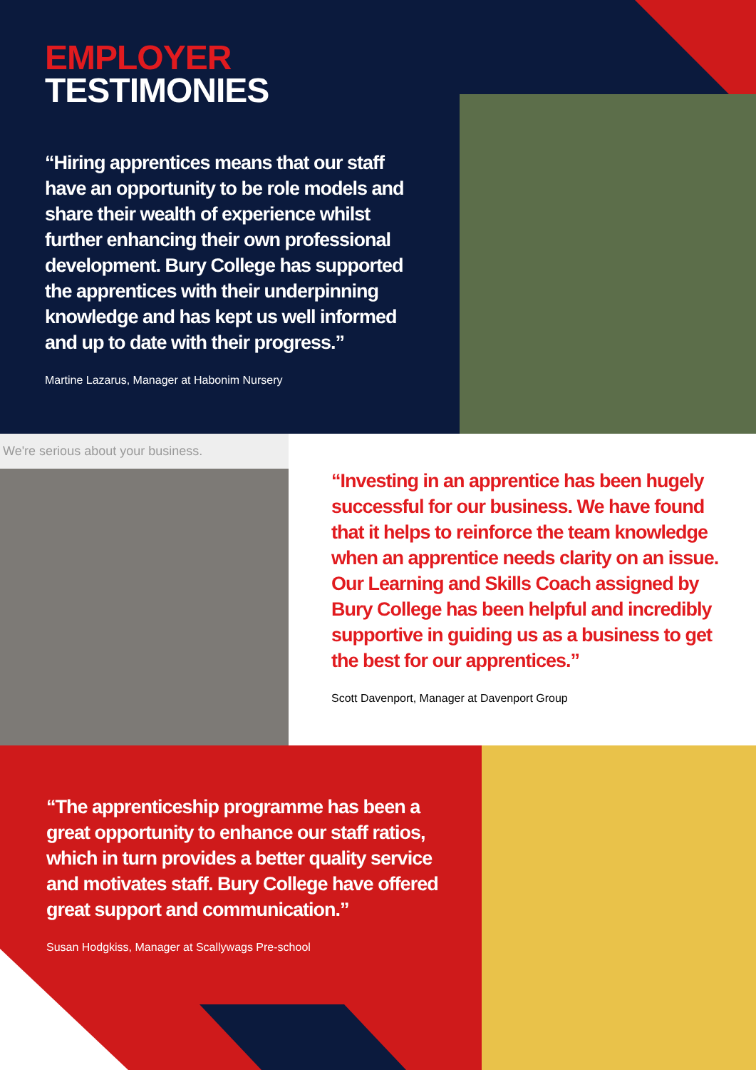EMPLOYER
TESTIMONIES
“Hiring apprentices means that our staff have an opportunity to be role models and share their wealth of experience whilst further enhancing their own professional development. Bury College has supported the apprentices with their underpinning knowledge and has kept us well informed and up to date with their progress.”
Martine Lazarus, Manager at Habonim Nursery
We're serious about your business.
“Investing in an apprentice has been hugely successful for our business. We have found that it helps to reinforce the team knowledge when an apprentice needs clarity on an issue. Our Learning and Skills Coach assigned by Bury College has been helpful and incredibly supportive in guiding us as a business to get the best for our apprentices.”
Scott Davenport, Manager at Davenport Group
“The apprenticeship programme has been a great opportunity to enhance our staff ratios, which in turn provides a better quality service and motivates staff. Bury College have offered great support and communication.”
Susan Hodgkiss, Manager at Scallywags Pre-school